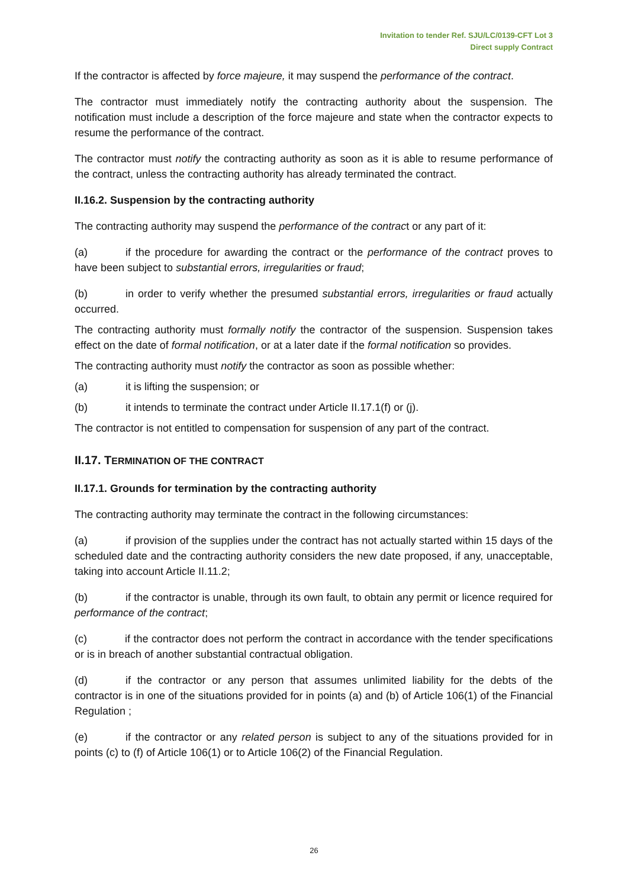Invitation to tender Ref. SJU/LC/0139-CFT Lot 3
Direct supply Contract
If the contractor is affected by force majeure, it may suspend the performance of the contract.
The contractor must immediately notify the contracting authority about the suspension. The notification must include a description of the force majeure and state when the contractor expects to resume the performance of the contract.
The contractor must notify the contracting authority as soon as it is able to resume performance of the contract, unless the contracting authority has already terminated the contract.
II.16.2. Suspension by the contracting authority
The contracting authority may suspend the performance of the contract or any part of it:
(a) if the procedure for awarding the contract or the performance of the contract proves to have been subject to substantial errors, irregularities or fraud;
(b) in order to verify whether the presumed substantial errors, irregularities or fraud actually occurred.
The contracting authority must formally notify the contractor of the suspension. Suspension takes effect on the date of formal notification, or at a later date if the formal notification so provides.
The contracting authority must notify the contractor as soon as possible whether:
(a) it is lifting the suspension; or
(b) it intends to terminate the contract under Article II.17.1(f) or (j).
The contractor is not entitled to compensation for suspension of any part of the contract.
II.17. TERMINATION OF THE CONTRACT
II.17.1. Grounds for termination by the contracting authority
The contracting authority may terminate the contract in the following circumstances:
(a) if provision of the supplies under the contract has not actually started within 15 days of the scheduled date and the contracting authority considers the new date proposed, if any, unacceptable, taking into account Article II.11.2;
(b) if the contractor is unable, through its own fault, to obtain any permit or licence required for performance of the contract;
(c) if the contractor does not perform the contract in accordance with the tender specifications or is in breach of another substantial contractual obligation.
(d) if the contractor or any person that assumes unlimited liability for the debts of the contractor is in one of the situations provided for in points (a) and (b) of Article 106(1) of the Financial Regulation ;
(e) if the contractor or any related person is subject to any of the situations provided for in points (c) to (f) of Article 106(1) or to Article 106(2) of the Financial Regulation.
26